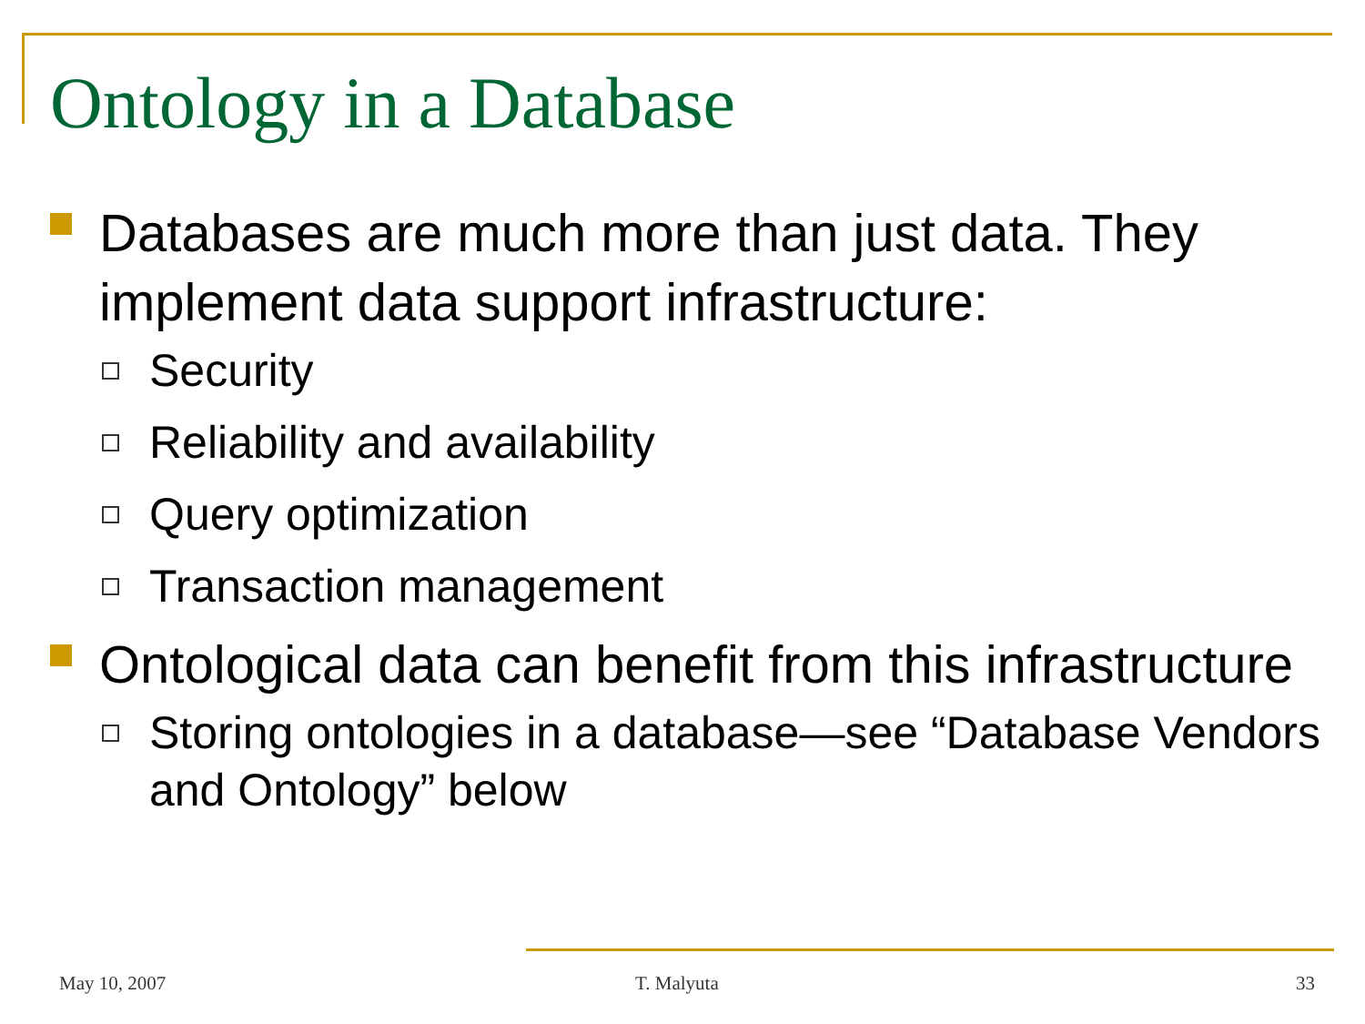Ontology in a Database
Databases are much more than just data. They implement data support infrastructure:
Security
Reliability and availability
Query optimization
Transaction management
Ontological data can benefit from this infrastructure
Storing ontologies in a database—see “Database Vendors and Ontology” below
May 10, 2007 T. Malyuta 33